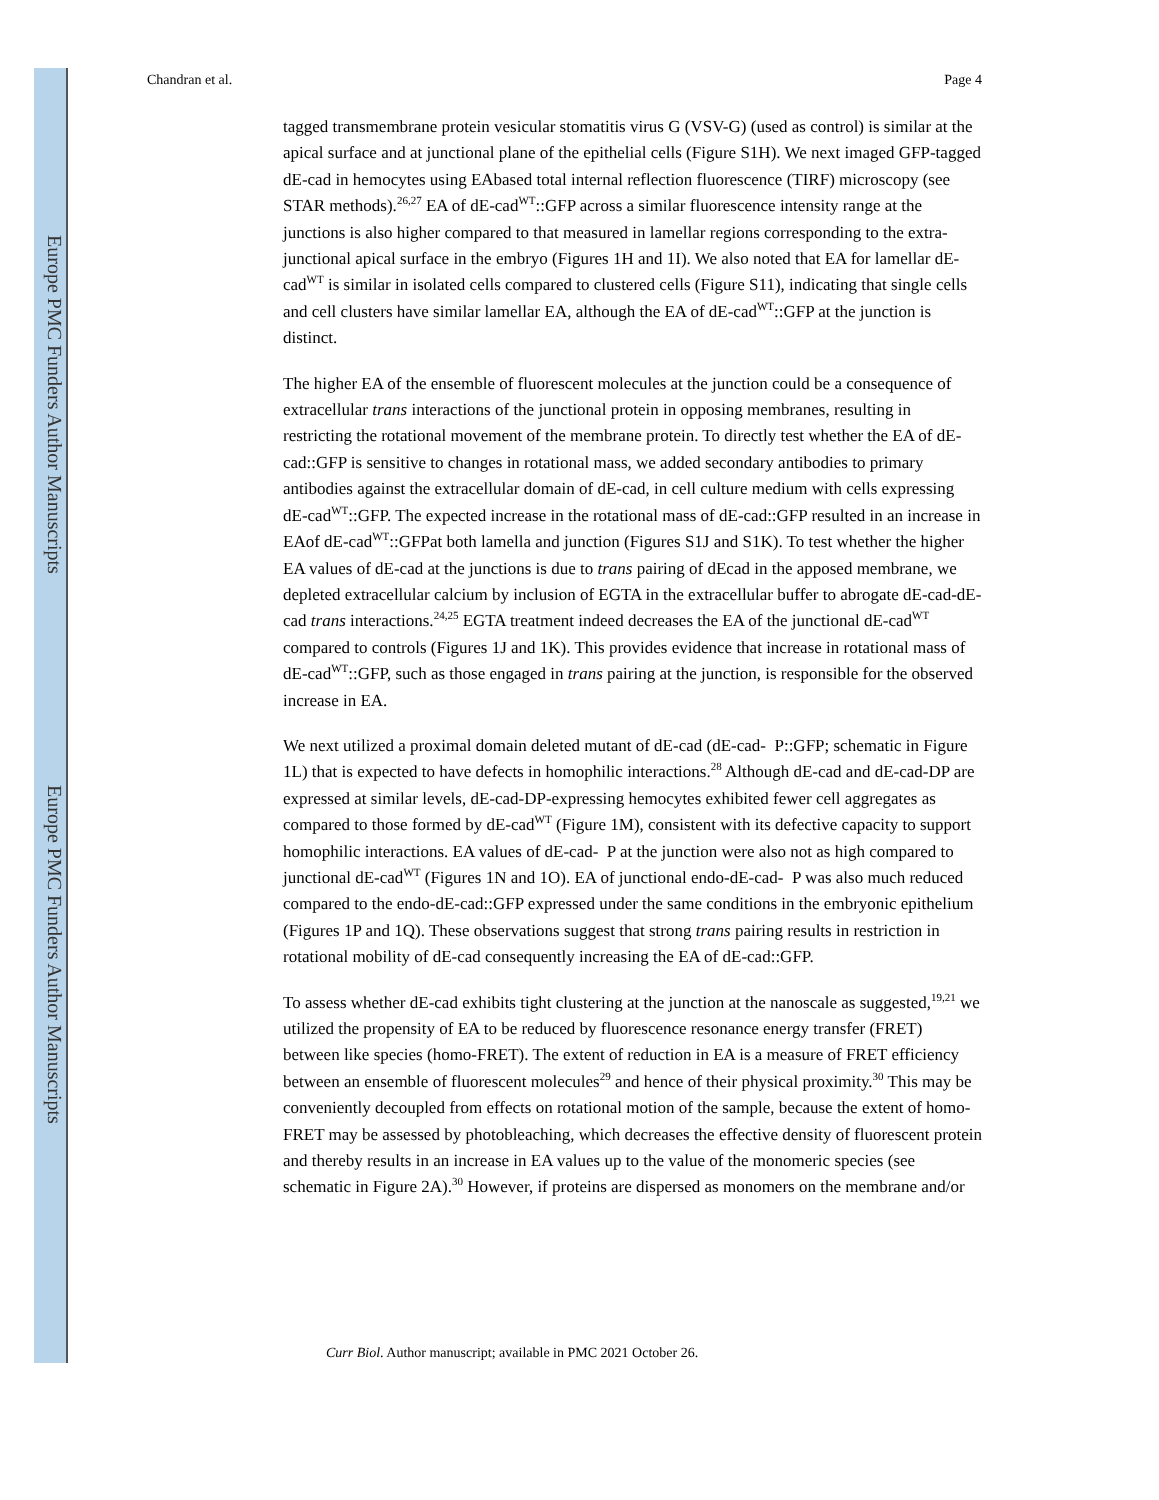Europe PMC Funders Author Manuscripts
Europe PMC Funders Author Manuscripts
Chandran et al. Page 4
tagged transmembrane protein vesicular stomatitis virus G (VSV-G) (used as control) is similar at the apical surface and at junctional plane of the epithelial cells (Figure S1H). We next imaged GFP-tagged dE-cad in hemocytes using EAbased total internal reflection fluorescence (TIRF) microscopy (see STAR methods).<sup>26,27</sup> EA of dE-cad<sup>WT</sup>::GFP across a similar fluorescence intensity range at the junctions is also higher compared to that measured in lamellar regions corresponding to the extra-junctional apical surface in the embryo (Figures 1H and 1I). We also noted that EA for lamellar dE-cad<sup>WT</sup> is similar in isolated cells compared to clustered cells (Figure S11), indicating that single cells and cell clusters have similar lamellar EA, although the EA of dE-cad<sup>WT</sup>::GFP at the junction is distinct.
The higher EA of the ensemble of fluorescent molecules at the junction could be a consequence of extracellular trans interactions of the junctional protein in opposing membranes, resulting in restricting the rotational movement of the membrane protein. To directly test whether the EA of dE-cad::GFP is sensitive to changes in rotational mass, we added secondary antibodies to primary antibodies against the extracellular domain of dE-cad, in cell culture medium with cells expressing dE-cad<sup>WT</sup>::GFP. The expected increase in the rotational mass of dE-cad::GFP resulted in an increase in EAof dE-cad<sup>WT</sup>::GFPat both lamella and junction (Figures S1J and S1K). To test whether the higher EA values of dE-cad at the junctions is due to trans pairing of dEcad in the apposed membrane, we depleted extracellular calcium by inclusion of EGTA in the extracellular buffer to abrogate dE-cad-dE-cad trans interactions.<sup>24,25</sup> EGTA treatment indeed decreases the EA of the junctional dE-cad<sup>WT</sup> compared to controls (Figures 1J and 1K). This provides evidence that increase in rotational mass of dE-cad<sup>WT</sup>::GFP, such as those engaged in trans pairing at the junction, is responsible for the observed increase in EA.
We next utilized a proximal domain deleted mutant of dE-cad (dE-cad- P::GFP; schematic in Figure 1L) that is expected to have defects in homophilic interactions.<sup>28</sup> Although dE-cad and dE-cad-DP are expressed at similar levels, dE-cad-DP-expressing hemocytes exhibited fewer cell aggregates as compared to those formed by dE-cad<sup>WT</sup> (Figure 1M), consistent with its defective capacity to support homophilic interactions. EA values of dE-cad- P at the junction were also not as high compared to junctional dE-cad<sup>WT</sup> (Figures 1N and 1O). EA of junctional endo-dE-cad- P was also much reduced compared to the endo-dE-cad::GFP expressed under the same conditions in the embryonic epithelium (Figures 1P and 1Q). These observations suggest that strong trans pairing results in restriction in rotational mobility of dE-cad consequently increasing the EA of dE-cad::GFP.
To assess whether dE-cad exhibits tight clustering at the junction at the nanoscale as suggested,<sup>19,21</sup> we utilized the propensity of EA to be reduced by fluorescence resonance energy transfer (FRET) between like species (homo-FRET). The extent of reduction in EA is a measure of FRET efficiency between an ensemble of fluorescent molecules<sup>29</sup> and hence of their physical proximity.<sup>30</sup> This may be conveniently decoupled from effects on rotational motion of the sample, because the extent of homo-FRET may be assessed by photobleaching, which decreases the effective density of fluorescent protein and thereby results in an increase in EA values up to the value of the monomeric species (see schematic in Figure 2A).<sup>30</sup> However, if proteins are dispersed as monomers on the membrane and/or
Curr Biol. Author manuscript; available in PMC 2021 October 26.